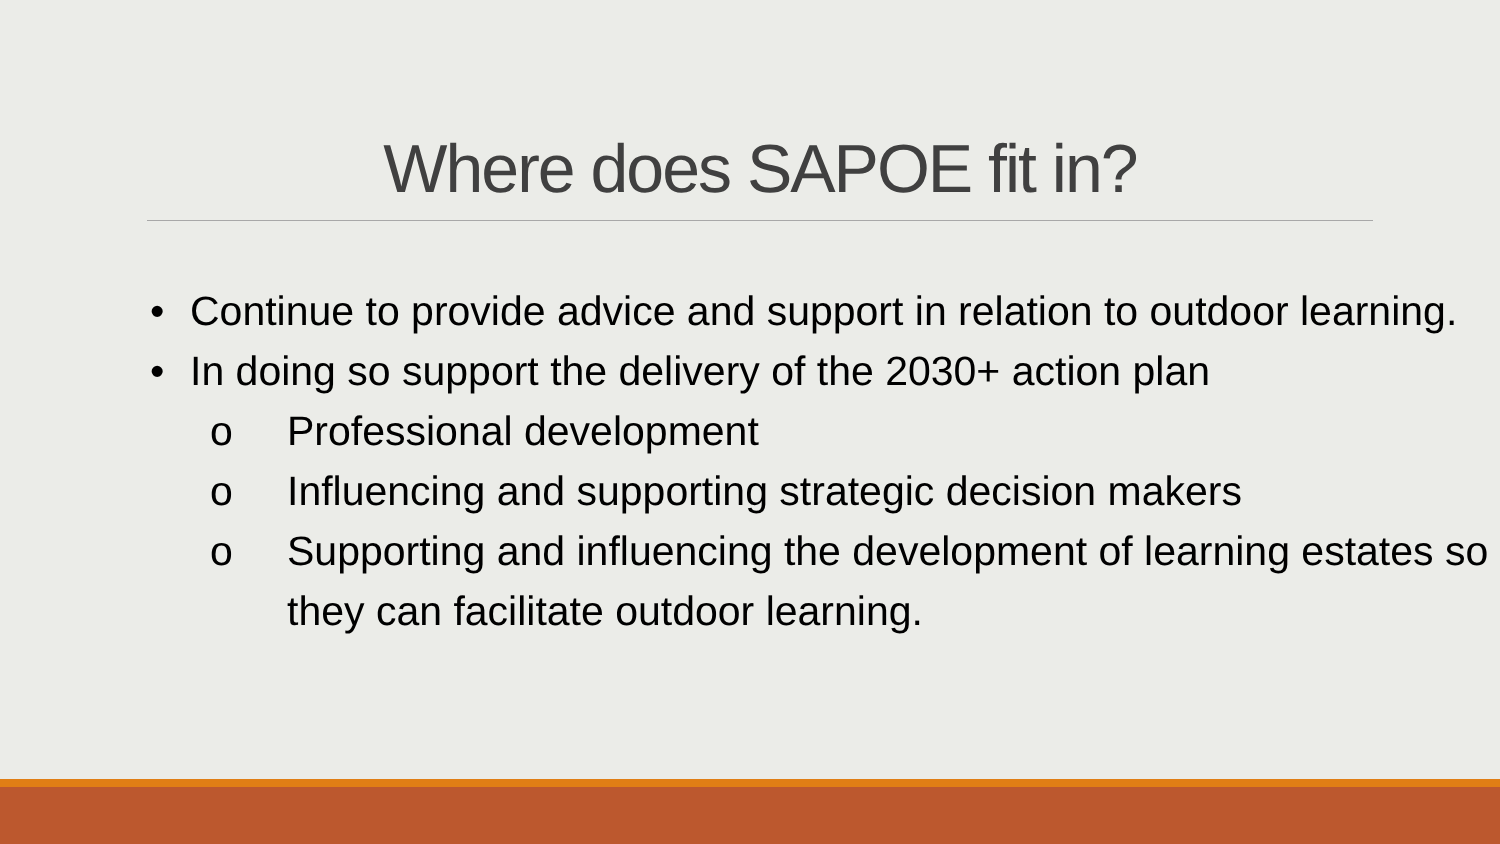Where does SAPOE fit in?
• Continue to provide advice and support in relation to outdoor learning.
• In doing so support the delivery of the 2030+ action plan
o Professional development
o Influencing and supporting strategic decision makers
o Supporting and influencing the development of learning estates so they can facilitate outdoor learning.